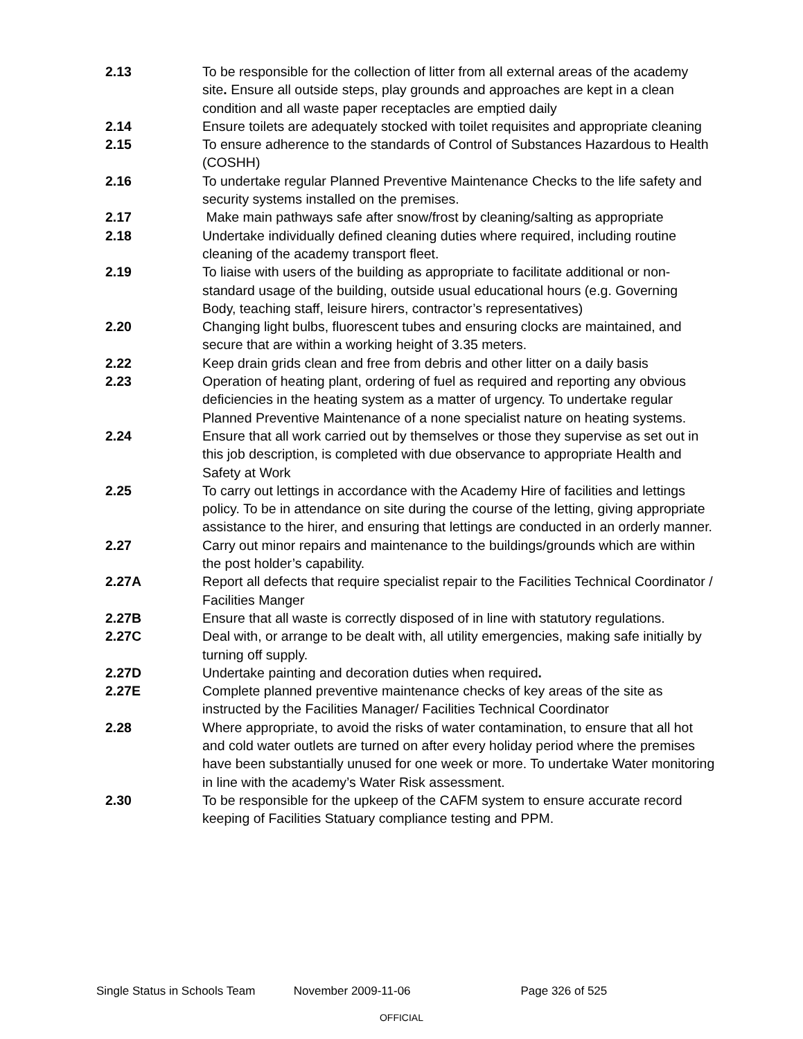2.13 To be responsible for the collection of litter from all external areas of the academy site. Ensure all outside steps, play grounds and approaches are kept in a clean condition and all waste paper receptacles are emptied daily
2.14 Ensure toilets are adequately stocked with toilet requisites and appropriate cleaning
2.15 To ensure adherence to the standards of Control of Substances Hazardous to Health (COSHH)
2.16 To undertake regular Planned Preventive Maintenance Checks to the life safety and security systems installed on the premises.
2.17 Make main pathways safe after snow/frost by cleaning/salting as appropriate
2.18 Undertake individually defined cleaning duties where required, including routine cleaning of the academy transport fleet.
2.19 To liaise with users of the building as appropriate to facilitate additional or non-standard usage of the building, outside usual educational hours (e.g. Governing Body, teaching staff, leisure hirers, contractor’s representatives)
2.20 Changing light bulbs, fluorescent tubes and ensuring clocks are maintained, and secure that are within a working height of 3.35 meters.
2.22 Keep drain grids clean and free from debris and other litter on a daily basis
2.23 Operation of heating plant, ordering of fuel as required and reporting any obvious deficiencies in the heating system as a matter of urgency. To undertake regular Planned Preventive Maintenance of a none specialist nature on heating systems.
2.24 Ensure that all work carried out by themselves or those they supervise as set out in this job description, is completed with due observance to appropriate Health and Safety at Work
2.25 To carry out lettings in accordance with the Academy Hire of facilities and lettings policy. To be in attendance on site during the course of the letting, giving appropriate assistance to the hirer, and ensuring that lettings are conducted in an orderly manner.
2.27 Carry out minor repairs and maintenance to the buildings/grounds which are within the post holder’s capability.
2.27A Report all defects that require specialist repair to the Facilities Technical Coordinator / Facilities Manger
2.27B Ensure that all waste is correctly disposed of in line with statutory regulations.
2.27C Deal with, or arrange to be dealt with, all utility emergencies, making safe initially by turning off supply.
2.27D Undertake painting and decoration duties when required.
2.27E Complete planned preventive maintenance checks of key areas of the site as instructed by the Facilities Manager/ Facilities Technical Coordinator
2.28 Where appropriate, to avoid the risks of water contamination, to ensure that all hot and cold water outlets are turned on after every holiday period where the premises have been substantially unused for one week or more. To undertake Water monitoring in line with the academy’s Water Risk assessment.
2.30 To be responsible for the upkeep of the CAFM system to ensure accurate record keeping of Facilities Statuary compliance testing and PPM.
Single Status in Schools Team November 2009-11-06 Page 326 of 525
OFFICIAL